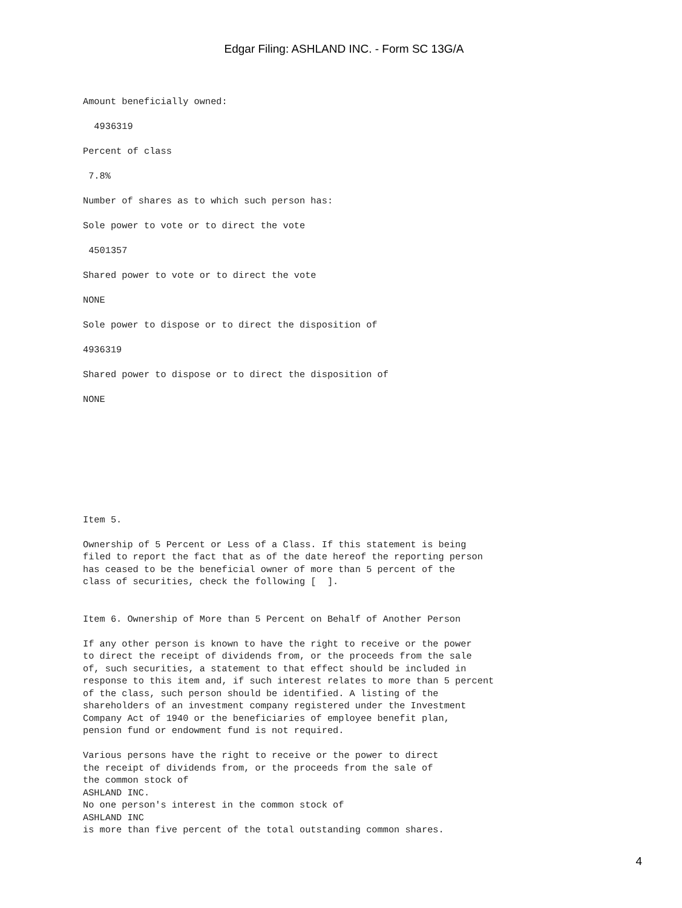Edgar Filing: ASHLAND INC. - Form SC 13G/A
Amount beneficially owned:

  4936319

Percent of class

 7.8%

Number of shares as to which such person has:

Sole power to vote or to direct the vote

 4501357

Shared power to vote or to direct the vote

NONE

Sole power to dispose or to direct the disposition of

4936319

Shared power to dispose or to direct the disposition of

NONE
Item 5.

Ownership of 5 Percent or Less of a Class. If this statement is being
filed to report the fact that as of the date hereof the reporting person
has ceased to be the beneficial owner of more than 5 percent of the
class of securities, check the following [  ].


Item 6. Ownership of More than 5 Percent on Behalf of Another Person

If any other person is known to have the right to receive or the power
to direct the receipt of dividends from, or the proceeds from the sale
of, such securities, a statement to that effect should be included in
response to this item and, if such interest relates to more than 5 percent
of the class, such person should be identified. A listing of the
shareholders of an investment company registered under the Investment
Company Act of 1940 or the beneficiaries of employee benefit plan,
pension fund or endowment fund is not required.

Various persons have the right to receive or the power to direct
the receipt of dividends from, or the proceeds from the sale of
the common stock of
ASHLAND INC.
No one person's interest in the common stock of
ASHLAND INC
is more than five percent of the total outstanding common shares.
4